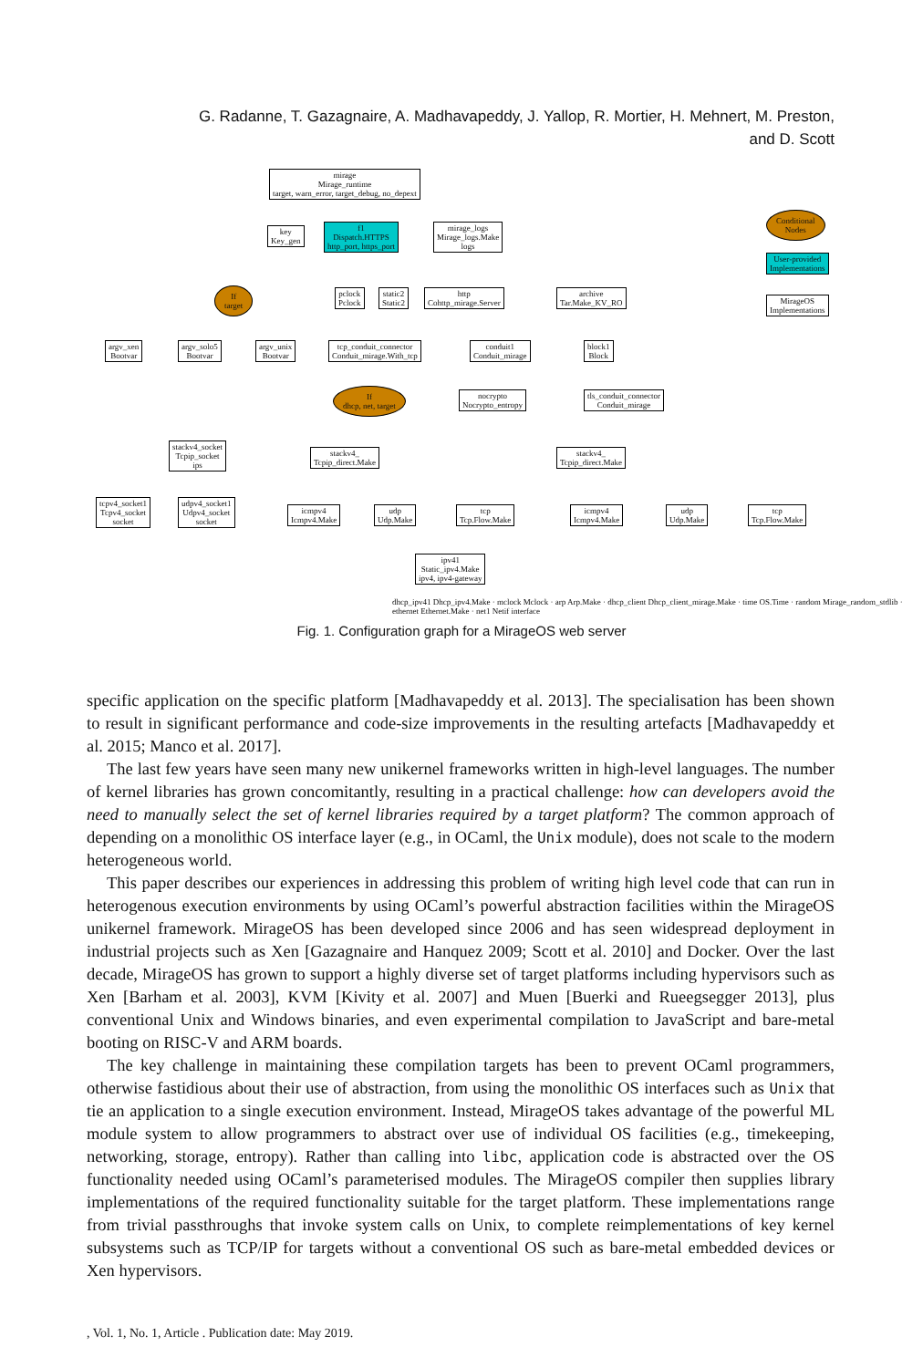G. Radanne, T. Gazagnaire, A. Madhavapeddy, J. Yallop, R. Mortier, H. Mehnert, M. Preston,
and D. Scott
mirage
Mirage_runtime
target, warn_error, target_debug, no_depext
key
Key_gen
f1
Dispatch.HTTPS
http_port, https_port
mirage_logs
Mirage_logs.Make
logs
Conditional
Nodes
User-provided
Implementations
MirageOS
Implementations
If
target
pclock
Pclock
static2
Static2
http
Cohttp_mirage.Server
archive
Tar.Make_KV_RO
argv_xen
Bootvar
argv_solo5
Bootvar
argv_unix
Bootvar
tcp_conduit_connector
Conduit_mirage.With_tcp
conduit1
Conduit_mirage
block1
Block
If
dhcp, net, target
nocrypto
Nocrypto_entropy
tls_conduit_connector
Conduit_mirage
stackv4_socket
Tcpip_socket
ips
stackv4_
Tcpip_direct.Make
stackv4_
Tcpip_direct.Make
tcpv4_socket1
Tcpv4_socket
socket
udpv4_socket1
Udpv4_socket
socket
icmpv4
Icmpv4.Make
udp
Udp.Make
tcp
Tcp.Flow.Make
icmpv4
Icmpv4.Make
udp
Udp.Make
tcp
Tcp.Flow.Make
ipv41
Static_ipv4.Make
ipv4, ipv4-gateway
dhcp_ipv41 Dhcp_ipv4.Make · mclock Mclock · arp Arp.Make · dhcp_client Dhcp_client_mirage.Make · time OS.Time · random Mirage_random_stdlib · ethernet Ethernet.Make · net1 Netif interface
Fig. 1. Configuration graph for a MirageOS web server
specific application on the specific platform [Madhavapeddy et al. 2013]. The specialisation has been shown to result in significant performance and code-size improvements in the resulting artefacts [Madhavapeddy et al. 2015; Manco et al. 2017].
The last few years have seen many new unikernel frameworks written in high-level languages. The number of kernel libraries has grown concomitantly, resulting in a practical challenge: how can developers avoid the need to manually select the set of kernel libraries required by a target platform? The common approach of depending on a monolithic OS interface layer (e.g., in OCaml, the Unix module), does not scale to the modern heterogeneous world.
This paper describes our experiences in addressing this problem of writing high level code that can run in heterogenous execution environments by using OCaml’s powerful abstraction facilities within the MirageOS unikernel framework. MirageOS has been developed since 2006 and has seen widespread deployment in industrial projects such as Xen [Gazagnaire and Hanquez 2009; Scott et al. 2010] and Docker. Over the last decade, MirageOS has grown to support a highly diverse set of target platforms including hypervisors such as Xen [Barham et al. 2003], KVM [Kivity et al. 2007] and Muen [Buerki and Rueegsegger 2013], plus conventional Unix and Windows binaries, and even experimental compilation to JavaScript and bare-metal booting on RISC-V and ARM boards.
The key challenge in maintaining these compilation targets has been to prevent OCaml programmers, otherwise fastidious about their use of abstraction, from using the monolithic OS interfaces such as Unix that tie an application to a single execution environment. Instead, MirageOS takes advantage of the powerful ML module system to allow programmers to abstract over use of individual OS facilities (e.g., timekeeping, networking, storage, entropy). Rather than calling into libc, application code is abstracted over the OS functionality needed using OCaml’s parameterised modules. The MirageOS compiler then supplies library implementations of the required functionality suitable for the target platform. These implementations range from trivial passthroughs that invoke system calls on Unix, to complete reimplementations of key kernel subsystems such as TCP/IP for targets without a conventional OS such as bare-metal embedded devices or Xen hypervisors.
, Vol. 1, No. 1, Article . Publication date: May 2019.